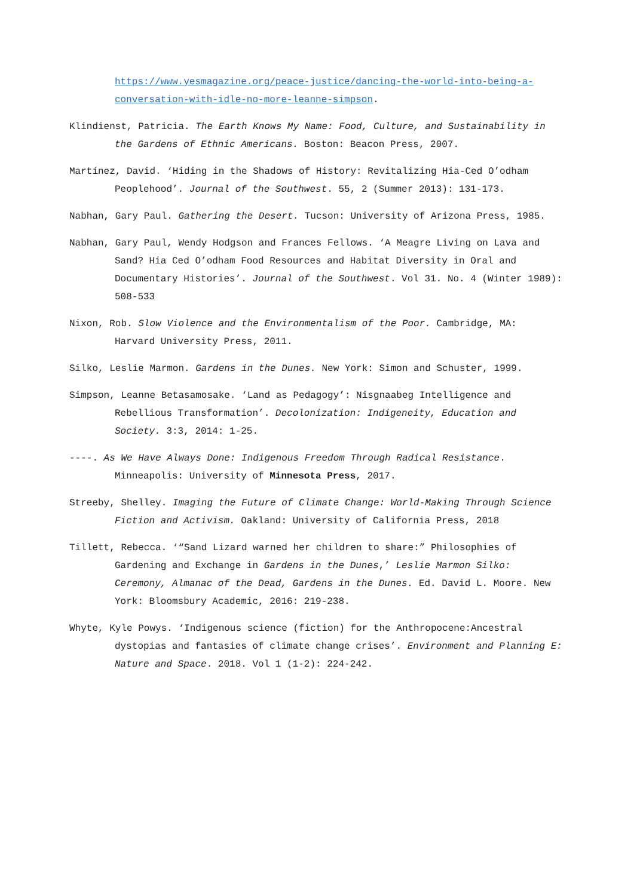https://www.yesmagazine.org/peace-justice/dancing-the-world-into-being-a-conversation-with-idle-no-more-leanne-simpson.
Klindienst, Patricia. The Earth Knows My Name: Food, Culture, and Sustainability in the Gardens of Ethnic Americans. Boston: Beacon Press, 2007.
Martínez, David. ‘Hiding in the Shadows of History: Revitalizing Hia-Ced O’odham Peoplehood’. Journal of the Southwest. 55, 2 (Summer 2013): 131-173.
Nabhan, Gary Paul. Gathering the Desert. Tucson: University of Arizona Press, 1985.
Nabhan, Gary Paul, Wendy Hodgson and Frances Fellows. ‘A Meagre Living on Lava and Sand? Hia Ced O’odham Food Resources and Habitat Diversity in Oral and Documentary Histories’. Journal of the Southwest. Vol 31. No. 4 (Winter 1989): 508-533
Nixon, Rob. Slow Violence and the Environmentalism of the Poor. Cambridge, MA: Harvard University Press, 2011.
Silko, Leslie Marmon. Gardens in the Dunes. New York: Simon and Schuster, 1999.
Simpson, Leanne Betasamosake. ‘Land as Pedagogy’: Nisgnaabeg Intelligence and Rebellious Transformation’. Decolonization: Indigeneity, Education and Society. 3:3, 2014: 1-25.
----. As We Have Always Done: Indigenous Freedom Through Radical Resistance. Minneapolis: University of Minnesota Press, 2017.
Streeby, Shelley. Imaging the Future of Climate Change: World-Making Through Science Fiction and Activism. Oakland: University of California Press, 2018
Tillett, Rebecca. ‘“Sand Lizard warned her children to share:” Philosophies of Gardening and Exchange in Gardens in the Dunes,’ Leslie Marmon Silko: Ceremony, Almanac of the Dead, Gardens in the Dunes. Ed. David L. Moore. New York: Bloomsbury Academic, 2016: 219-238.
Whyte, Kyle Powys. ‘Indigenous science (fiction) for the Anthropocene:Ancestral dystopias and fantasies of climate change crises’. Environment and Planning E: Nature and Space. 2018. Vol 1 (1-2): 224-242.